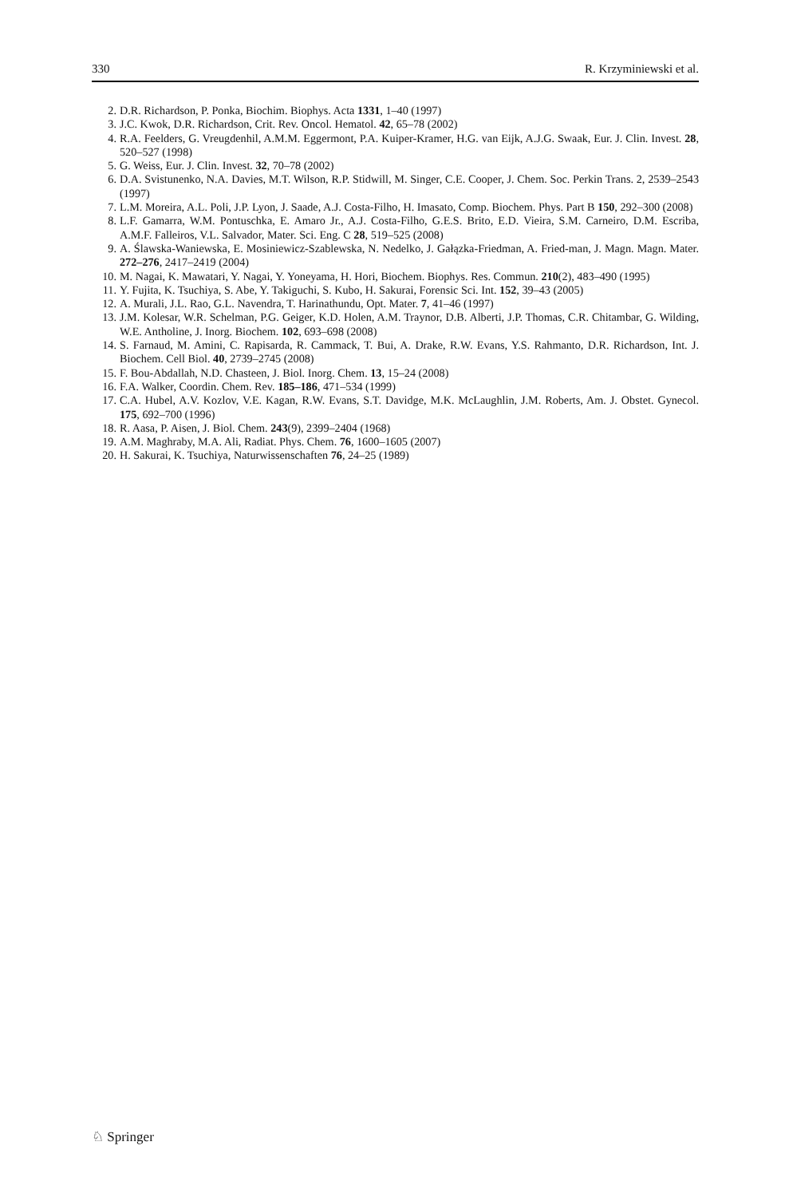330 R. Krzyminiewski et al.
2. D.R. Richardson, P. Ponka, Biochim. Biophys. Acta 1331, 1–40 (1997)
3. J.C. Kwok, D.R. Richardson, Crit. Rev. Oncol. Hematol. 42, 65–78 (2002)
4. R.A. Feelders, G. Vreugdenhil, A.M.M. Eggermont, P.A. Kuiper-Kramer, H.G. van Eijk, A.J.G. Swaak, Eur. J. Clin. Invest. 28, 520–527 (1998)
5. G. Weiss, Eur. J. Clin. Invest. 32, 70–78 (2002)
6. D.A. Svistunenko, N.A. Davies, M.T. Wilson, R.P. Stidwill, M. Singer, C.E. Cooper, J. Chem. Soc. Perkin Trans. 2, 2539–2543 (1997)
7. L.M. Moreira, A.L. Poli, J.P. Lyon, J. Saade, A.J. Costa-Filho, H. Imasato, Comp. Biochem. Phys. Part B 150, 292–300 (2008)
8. L.F. Gamarra, W.M. Pontuschka, E. Amaro Jr., A.J. Costa-Filho, G.E.S. Brito, E.D. Vieira, S.M. Carneiro, D.M. Escriba, A.M.F. Falleiros, V.L. Salvador, Mater. Sci. Eng. C 28, 519–525 (2008)
9. A. Ślawska-Waniewska, E. Mosiniewicz-Szablewska, N. Nedelko, J. Gałązka-Friedman, A. Fried-man, J. Magn. Magn. Mater. 272–276, 2417–2419 (2004)
10. M. Nagai, K. Mawatari, Y. Nagai, Y. Yoneyama, H. Hori, Biochem. Biophys. Res. Commun. 210(2), 483–490 (1995)
11. Y. Fujita, K. Tsuchiya, S. Abe, Y. Takiguchi, S. Kubo, H. Sakurai, Forensic Sci. Int. 152, 39–43 (2005)
12. A. Murali, J.L. Rao, G.L. Navendra, T. Harinathundu, Opt. Mater. 7, 41–46 (1997)
13. J.M. Kolesar, W.R. Schelman, P.G. Geiger, K.D. Holen, A.M. Traynor, D.B. Alberti, J.P. Thomas, C.R. Chitambar, G. Wilding, W.E. Antholine, J. Inorg. Biochem. 102, 693–698 (2008)
14. S. Farnaud, M. Amini, C. Rapisarda, R. Cammack, T. Bui, A. Drake, R.W. Evans, Y.S. Rahmanto, D.R. Richardson, Int. J. Biochem. Cell Biol. 40, 2739–2745 (2008)
15. F. Bou-Abdallah, N.D. Chasteen, J. Biol. Inorg. Chem. 13, 15–24 (2008)
16. F.A. Walker, Coordin. Chem. Rev. 185–186, 471–534 (1999)
17. C.A. Hubel, A.V. Kozlov, V.E. Kagan, R.W. Evans, S.T. Davidge, M.K. McLaughlin, J.M. Roberts, Am. J. Obstet. Gynecol. 175, 692–700 (1996)
18. R. Aasa, P. Aisen, J. Biol. Chem. 243(9), 2399–2404 (1968)
19. A.M. Maghraby, M.A. Ali, Radiat. Phys. Chem. 76, 1600–1605 (2007)
20. H. Sakurai, K. Tsuchiya, Naturwissenschaften 76, 24–25 (1989)
♘ Springer